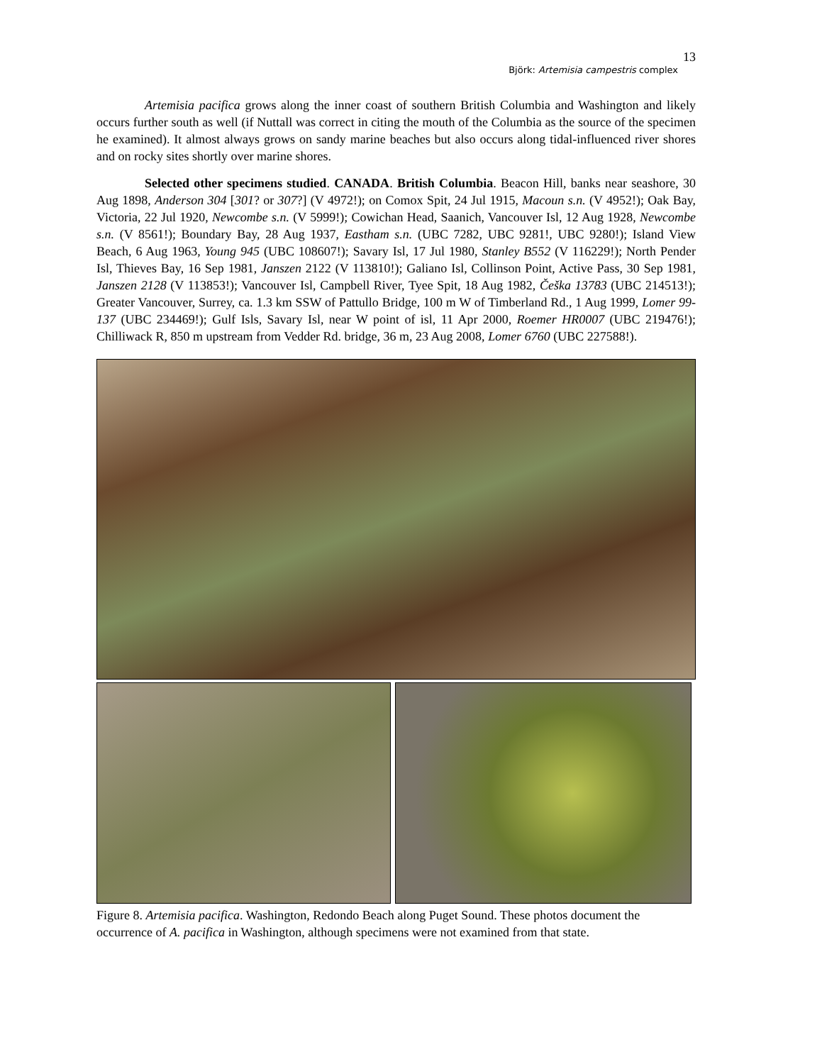13
Björk: Artemisia campestris complex
Artemisia pacifica grows along the inner coast of southern British Columbia and Washington and likely occurs further south as well (if Nuttall was correct in citing the mouth of the Columbia as the source of the specimen he examined). It almost always grows on sandy marine beaches but also occurs along tidal-influenced river shores and on rocky sites shortly over marine shores.
Selected other specimens studied. CANADA. British Columbia. Beacon Hill, banks near seashore, 30 Aug 1898, Anderson 304 [301? or 307?] (V 4972!); on Comox Spit, 24 Jul 1915, Macoun s.n. (V 4952!); Oak Bay, Victoria, 22 Jul 1920, Newcombe s.n. (V 5999!); Cowichan Head, Saanich, Vancouver Isl, 12 Aug 1928, Newcombe s.n. (V 8561!); Boundary Bay, 28 Aug 1937, Eastham s.n. (UBC 7282, UBC 9281!, UBC 9280!); Island View Beach, 6 Aug 1963, Young 945 (UBC 108607!); Savary Isl, 17 Jul 1980, Stanley B552 (V 116229!); North Pender Isl, Thieves Bay, 16 Sep 1981, Janszen 2122 (V 113810!); Galiano Isl, Collinson Point, Active Pass, 30 Sep 1981, Janszen 2128 (V 113853!); Vancouver Isl, Campbell River, Tyee Spit, 18 Aug 1982, Češka 13783 (UBC 214513!); Greater Vancouver, Surrey, ca. 1.3 km SSW of Pattullo Bridge, 100 m W of Timberland Rd., 1 Aug 1999, Lomer 99-137 (UBC 234469!); Gulf Isls, Savary Isl, near W point of isl, 11 Apr 2000, Roemer HR0007 (UBC 219476!); Chilliwack R, 850 m upstream from Vedder Rd. bridge, 36 m, 23 Aug 2008, Lomer 6760 (UBC 227588!).
Figure 8. Artemisia pacifica. Washington, Redondo Beach along Puget Sound. These photos document the occurrence of A. pacifica in Washington, although specimens were not examined from that state.